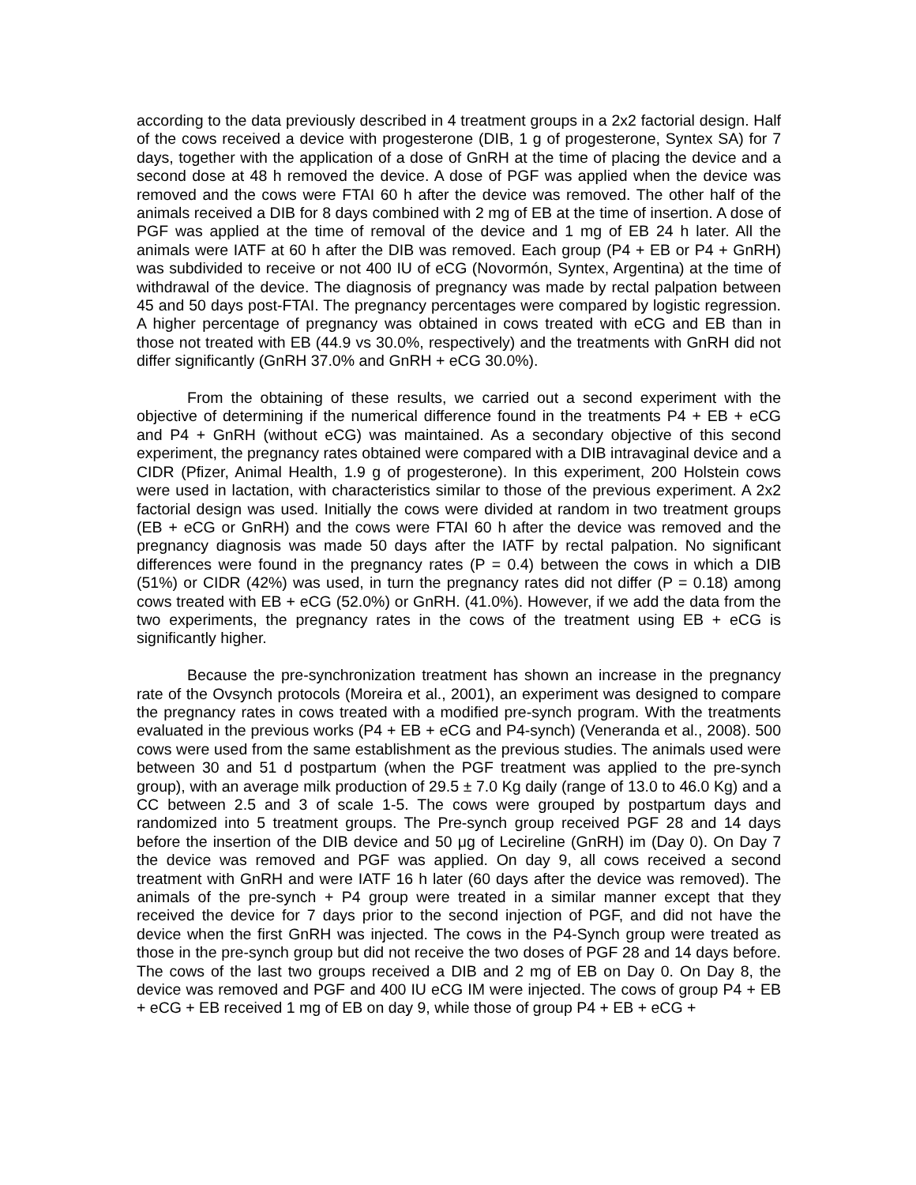according to the data previously described in 4 treatment groups in a 2x2 factorial design. Half of the cows received a device with progesterone (DIB, 1 g of progesterone, Syntex SA) for 7 days, together with the application of a dose of GnRH at the time of placing the device and a second dose at 48 h removed the device. A dose of PGF was applied when the device was removed and the cows were FTAI 60 h after the device was removed. The other half of the animals received a DIB for 8 days combined with 2 mg of EB at the time of insertion. A dose of PGF was applied at the time of removal of the device and 1 mg of EB 24 h later. All the animals were IATF at 60 h after the DIB was removed. Each group (P4 + EB or P4 + GnRH) was subdivided to receive or not 400 IU of eCG (Novormón, Syntex, Argentina) at the time of withdrawal of the device. The diagnosis of pregnancy was made by rectal palpation between 45 and 50 days post-FTAI. The pregnancy percentages were compared by logistic regression. A higher percentage of pregnancy was obtained in cows treated with eCG and EB than in those not treated with EB (44.9 vs 30.0%, respectively) and the treatments with GnRH did not differ significantly (GnRH 37.0% and GnRH + eCG 30.0%).
From the obtaining of these results, we carried out a second experiment with the objective of determining if the numerical difference found in the treatments P4 + EB + eCG and P4 + GnRH (without eCG) was maintained. As a secondary objective of this second experiment, the pregnancy rates obtained were compared with a DIB intravaginal device and a CIDR (Pfizer, Animal Health, 1.9 g of progesterone). In this experiment, 200 Holstein cows were used in lactation, with characteristics similar to those of the previous experiment. A 2x2 factorial design was used. Initially the cows were divided at random in two treatment groups (EB + eCG or GnRH) and the cows were FTAI 60 h after the device was removed and the pregnancy diagnosis was made 50 days after the IATF by rectal palpation. No significant differences were found in the pregnancy rates (P = 0.4) between the cows in which a DIB (51%) or CIDR (42%) was used, in turn the pregnancy rates did not differ (P = 0.18) among cows treated with EB + eCG (52.0%) or GnRH. (41.0%). However, if we add the data from the two experiments, the pregnancy rates in the cows of the treatment using EB + eCG is significantly higher.
Because the pre-synchronization treatment has shown an increase in the pregnancy rate of the Ovsynch protocols (Moreira et al., 2001), an experiment was designed to compare the pregnancy rates in cows treated with a modified pre-synch program. With the treatments evaluated in the previous works (P4 + EB + eCG and P4-synch) (Veneranda et al., 2008). 500 cows were used from the same establishment as the previous studies. The animals used were between 30 and 51 d postpartum (when the PGF treatment was applied to the pre-synch group), with an average milk production of 29.5 ± 7.0 Kg daily (range of 13.0 to 46.0 Kg) and a CC between 2.5 and 3 of scale 1-5. The cows were grouped by postpartum days and randomized into 5 treatment groups. The Pre-synch group received PGF 28 and 14 days before the insertion of the DIB device and 50 μg of Lecireline (GnRH) im (Day 0). On Day 7 the device was removed and PGF was applied. On day 9, all cows received a second treatment with GnRH and were IATF 16 h later (60 days after the device was removed). The animals of the pre-synch + P4 group were treated in a similar manner except that they received the device for 7 days prior to the second injection of PGF, and did not have the device when the first GnRH was injected. The cows in the P4-Synch group were treated as those in the pre-synch group but did not receive the two doses of PGF 28 and 14 days before. The cows of the last two groups received a DIB and 2 mg of EB on Day 0. On Day 8, the device was removed and PGF and 400 IU eCG IM were injected. The cows of group P4 + EB + eCG + EB received 1 mg of EB on day 9, while those of group P4 + EB + eCG +